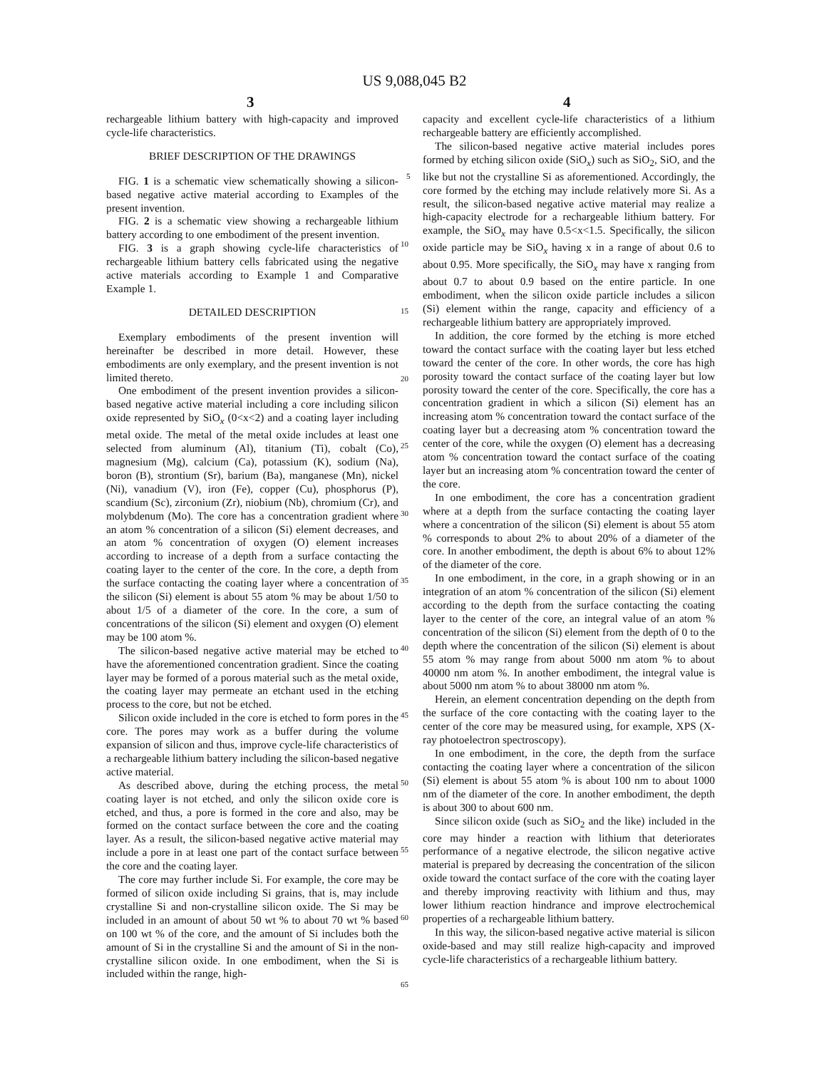US 9,088,045 B2
3 4
rechargeable lithium battery with high-capacity and improved cycle-life characteristics.
BRIEF DESCRIPTION OF THE DRAWINGS
FIG. 1 is a schematic view schematically showing a silicon-based negative active material according to Examples of the present invention.
FIG. 2 is a schematic view showing a rechargeable lithium battery according to one embodiment of the present invention.
FIG. 3 is a graph showing cycle-life characteristics of rechargeable lithium battery cells fabricated using the negative active materials according to Example 1 and Comparative Example 1.
DETAILED DESCRIPTION
Exemplary embodiments of the present invention will hereinafter be described in more detail. However, these embodiments are only exemplary, and the present invention is not limited thereto.
One embodiment of the present invention provides a silicon-based negative active material including a core including silicon oxide represented by SiO<sub>x</sub> (0<x<2) and a coating layer including metal oxide. The metal of the metal oxide includes at least one selected from aluminum (Al), titanium (Ti), cobalt (Co), magnesium (Mg), calcium (Ca), potassium (K), sodium (Na), boron (B), strontium (Sr), barium (Ba), manganese (Mn), nickel (Ni), vanadium (V), iron (Fe), copper (Cu), phosphorus (P), scandium (Sc), zirconium (Zr), niobium (Nb), chromium (Cr), and molybdenum (Mo). The core has a concentration gradient where an atom % concentration of a silicon (Si) element decreases, and an atom % concentration of oxygen (O) element increases according to increase of a depth from a surface contacting the coating layer to the center of the core. In the core, a depth from the surface contacting the coating layer where a concentration of the silicon (Si) element is about 55 atom % may be about 1/50 to about 1/5 of a diameter of the core. In the core, a sum of concentrations of the silicon (Si) element and oxygen (O) element may be 100 atom %.
The silicon-based negative active material may be etched to have the aforementioned concentration gradient. Since the coating layer may be formed of a porous material such as the metal oxide, the coating layer may permeate an etchant used in the etching process to the core, but not be etched.
Silicon oxide included in the core is etched to form pores in the core. The pores may work as a buffer during the volume expansion of silicon and thus, improve cycle-life characteristics of a rechargeable lithium battery including the silicon-based negative active material.
As described above, during the etching process, the metal coating layer is not etched, and only the silicon oxide core is etched, and thus, a pore is formed in the core and also, may be formed on the contact surface between the core and the coating layer. As a result, the silicon-based negative active material may include a pore in at least one part of the contact surface between the core and the coating layer.
The core may further include Si. For example, the core may be formed of silicon oxide including Si grains, that is, may include crystalline Si and non-crystalline silicon oxide. The Si may be included in an amount of about 50 wt % to about 70 wt % based on 100 wt % of the core, and the amount of Si includes both the amount of Si in the crystalline Si and the amount of Si in the non-crystalline silicon oxide. In one embodiment, when the Si is included within the range, high-
capacity and excellent cycle-life characteristics of a lithium rechargeable battery are efficiently accomplished.
The silicon-based negative active material includes pores formed by etching silicon oxide (SiO<sub>x</sub>) such as SiO<sub>2</sub>, SiO, and the like but not the crystalline Si as aforementioned. Accordingly, the core formed by the etching may include relatively more Si. As a result, the silicon-based negative active material may realize a high-capacity electrode for a rechargeable lithium battery. For example, the SiO<sub>x</sub> may have 0.5<x<1.5. Specifically, the silicon oxide particle may be SiO<sub>x</sub> having x in a range of about 0.6 to about 0.95. More specifically, the SiO<sub>x</sub> may have x ranging from about 0.7 to about 0.9 based on the entire particle. In one embodiment, when the silicon oxide particle includes a silicon (Si) element within the range, capacity and efficiency of a rechargeable lithium battery are appropriately improved.
In addition, the core formed by the etching is more etched toward the contact surface with the coating layer but less etched toward the center of the core. In other words, the core has high porosity toward the contact surface of the coating layer but low porosity toward the center of the core. Specifically, the core has a concentration gradient in which a silicon (Si) element has an increasing atom % concentration toward the contact surface of the coating layer but a decreasing atom % concentration toward the center of the core, while the oxygen (O) element has a decreasing atom % concentration toward the contact surface of the coating layer but an increasing atom % concentration toward the center of the core.
In one embodiment, the core has a concentration gradient where at a depth from the surface contacting the coating layer where a concentration of the silicon (Si) element is about 55 atom % corresponds to about 2% to about 20% of a diameter of the core. In another embodiment, the depth is about 6% to about 12% of the diameter of the core.
In one embodiment, in the core, in a graph showing or in an integration of an atom % concentration of the silicon (Si) element according to the depth from the surface contacting the coating layer to the center of the core, an integral value of an atom % concentration of the silicon (Si) element from the depth of 0 to the depth where the concentration of the silicon (Si) element is about 55 atom % may range from about 5000 nm atom % to about 40000 nm atom %. In another embodiment, the integral value is about 5000 nm atom % to about 38000 nm atom %.
Herein, an element concentration depending on the depth from the surface of the core contacting with the coating layer to the center of the core may be measured using, for example, XPS (X-ray photoelectron spectroscopy).
In one embodiment, in the core, the depth from the surface contacting the coating layer where a concentration of the silicon (Si) element is about 55 atom % is about 100 nm to about 1000 nm of the diameter of the core. In another embodiment, the depth is about 300 to about 600 nm.
Since silicon oxide (such as SiO<sub>2</sub> and the like) included in the core may hinder a reaction with lithium that deteriorates performance of a negative electrode, the silicon negative active material is prepared by decreasing the concentration of the silicon oxide toward the contact surface of the core with the coating layer and thereby improving reactivity with lithium and thus, may lower lithium reaction hindrance and improve electrochemical properties of a rechargeable lithium battery.
In this way, the silicon-based negative active material is silicon oxide-based and may still realize high-capacity and improved cycle-life characteristics of a rechargeable lithium battery.
5
10
15
20
25
30
35
40
45
50
55
60
65